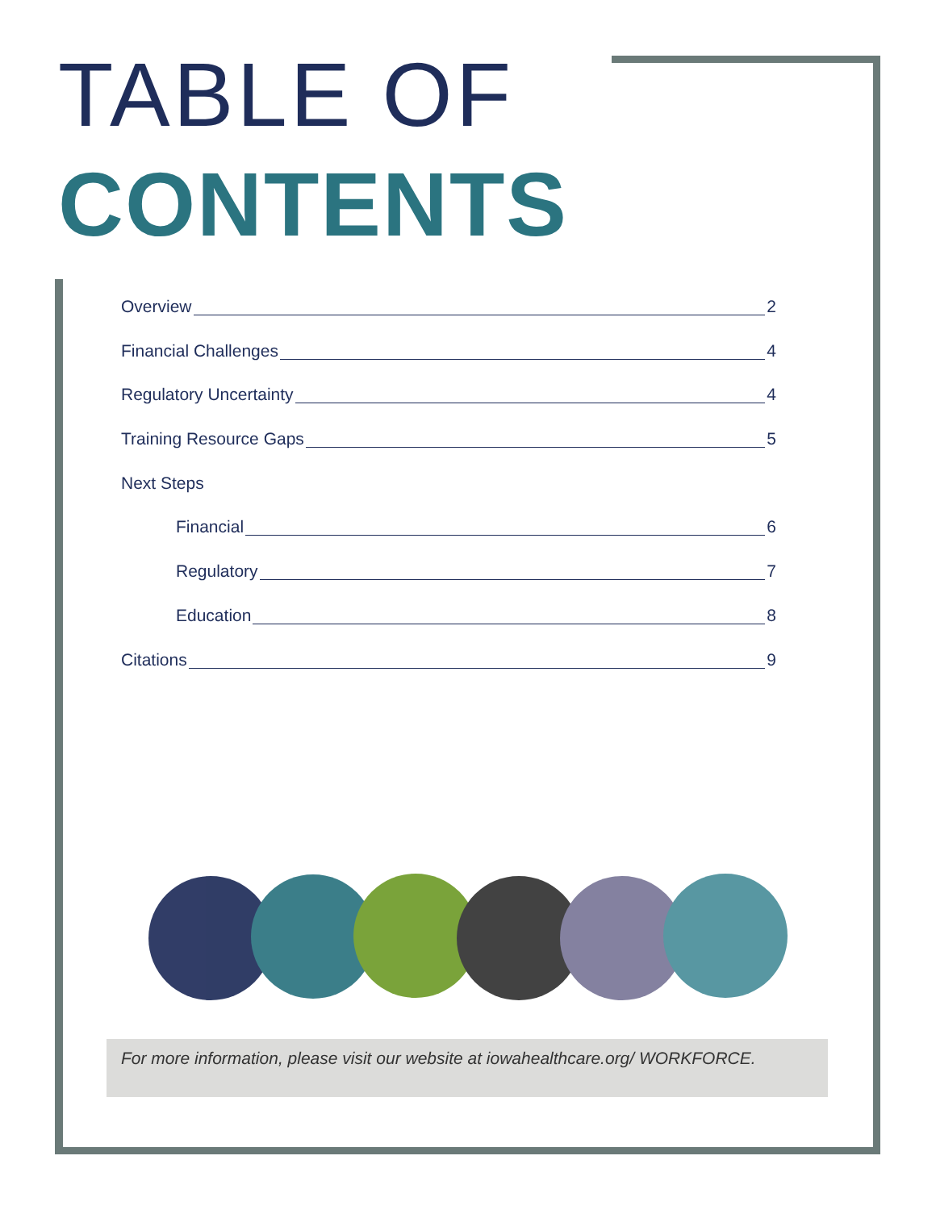TABLE OF
CONTENTS
Overview 2
Financial Challenges 4
Regulatory Uncertainty 4
Training Resource Gaps 5
Next Steps
Financial 6
Regulatory 7
Education 8
Citations 9
For more information, please visit our website at iowahealthcare.org/ WORKFORCE.